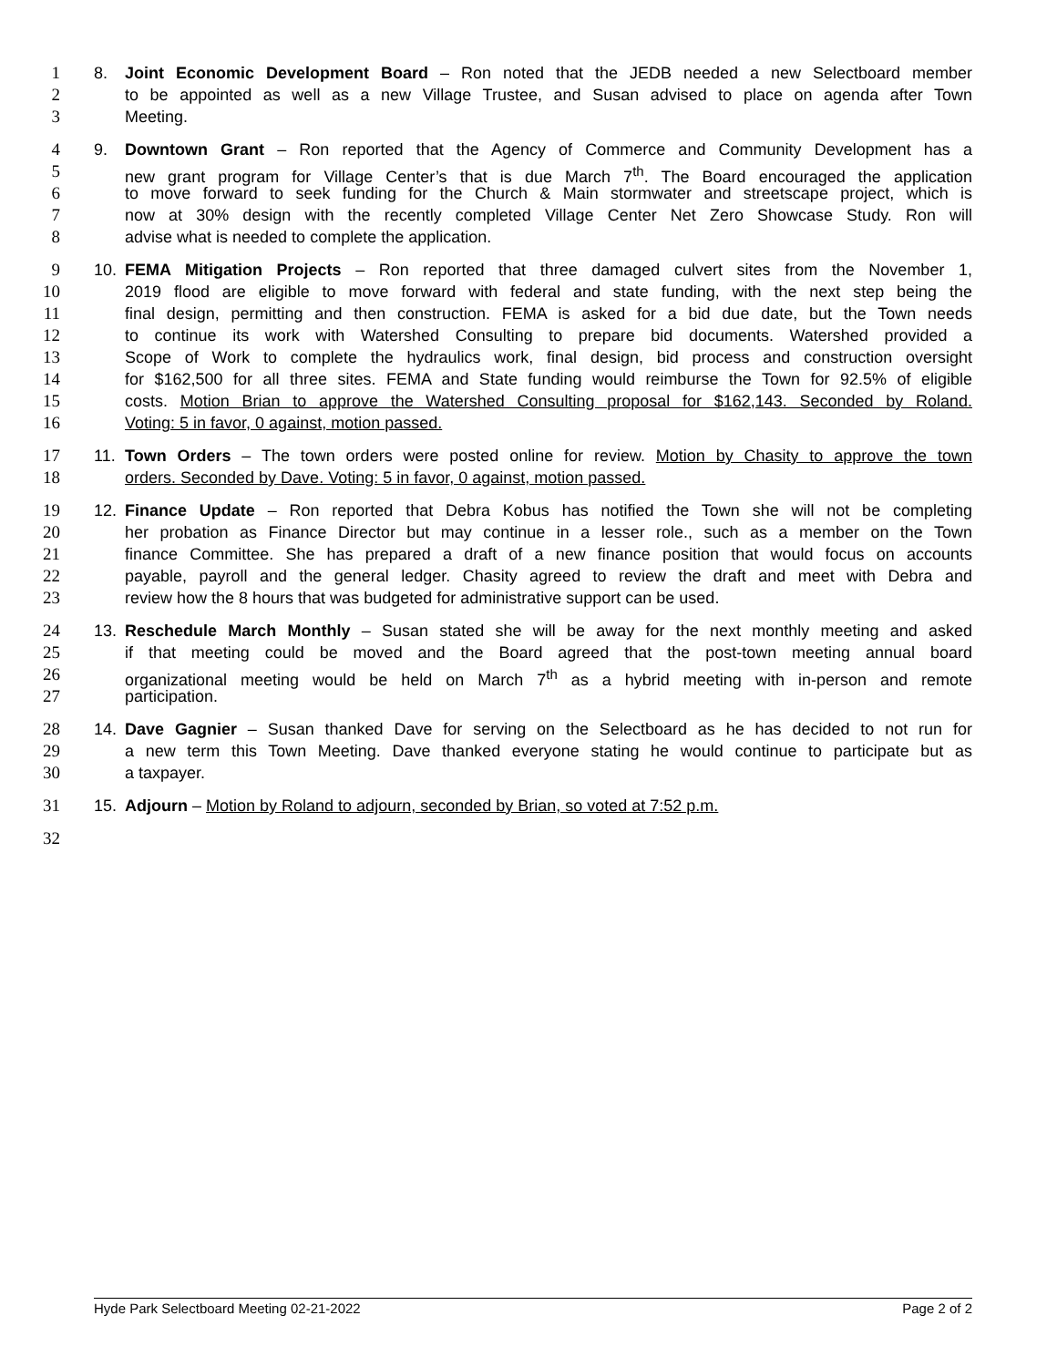1 8. Joint Economic Development Board – Ron noted that the JEDB needed a new Selectboard member
2 to be appointed as well as a new Village Trustee, and Susan advised to place on agenda after Town
3 Meeting.
4 9. Downtown Grant – Ron reported that the Agency of Commerce and Community Development has a
5 new grant program for Village Center’s that is due March 7<sup>th</sup>. The Board encouraged the application
6 to move forward to seek funding for the Church & Main stormwater and streetscape project, which is
7 now at 30% design with the recently completed Village Center Net Zero Showcase Study. Ron will
8 advise what is needed to complete the application.
9 10. FEMA Mitigation Projects – Ron reported that three damaged culvert sites from the November 1,
10 2019 flood are eligible to move forward with federal and state funding, with the next step being the
11 final design, permitting and then construction. FEMA is asked for a bid due date, but the Town needs
12 to continue its work with Watershed Consulting to prepare bid documents. Watershed provided a
13 Scope of Work to complete the hydraulics work, final design, bid process and construction oversight
14 for $162,500 for all three sites. FEMA and State funding would reimburse the Town for 92.5% of eligible
15 costs. Motion Brian to approve the Watershed Consulting proposal for $162,143. Seconded by Roland.
16 Voting: 5 in favor, 0 against, motion passed.
17 11. Town Orders – The town orders were posted online for review. Motion by Chasity to approve the town
18 orders. Seconded by Dave. Voting: 5 in favor, 0 against, motion passed.
19 12. Finance Update – Ron reported that Debra Kobus has notified the Town she will not be completing
20 her probation as Finance Director but may continue in a lesser role., such as a member on the Town
21 finance Committee. She has prepared a draft of a new finance position that would focus on accounts
22 payable, payroll and the general ledger. Chasity agreed to review the draft and meet with Debra and
23 review how the 8 hours that was budgeted for administrative support can be used.
24 13. Reschedule March Monthly – Susan stated she will be away for the next monthly meeting and asked
25 if that meeting could be moved and the Board agreed that the post-town meeting annual board
26 organizational meeting would be held on March 7<sup>th</sup> as a hybrid meeting with in-person and remote
27 participation.
28 14. Dave Gagnier – Susan thanked Dave for serving on the Selectboard as he has decided to not run for
29 a new term this Town Meeting. Dave thanked everyone stating he would continue to participate but as
30 a taxpayer.
31 15. Adjourn – Motion by Roland to adjourn, seconded by Brian, so voted at 7:52 p.m.
32
Hyde Park Selectboard Meeting 02-21-2022 Page 2 of 2